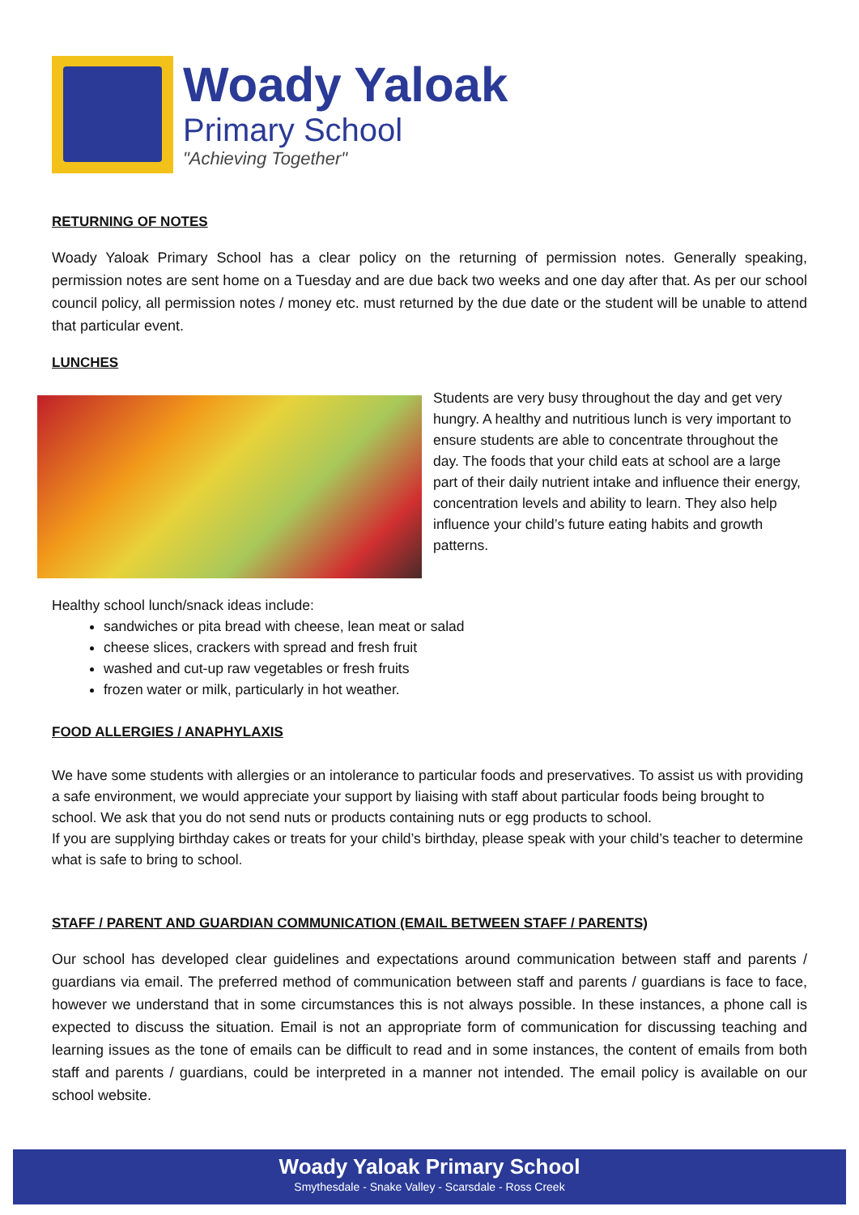Woady Yaloak
Primary School
"Achieving Together"
RETURNING OF NOTES
Woady Yaloak Primary School has a clear policy on the returning of permission notes. Generally speaking, permission notes are sent home on a Tuesday and are due back two weeks and one day after that. As per our school council policy, all permission notes / money etc. must returned by the due date or the student will be unable to attend that particular event.
LUNCHES
Students are very busy throughout the day and get very hungry. A healthy and nutritious lunch is very important to ensure students are able to concentrate throughout the day. The foods that your child eats at school are a large part of their daily nutrient intake and influence their energy, concentration levels and ability to learn. They also help influence your child’s future eating habits and growth patterns.
Healthy school lunch/snack ideas include:
sandwiches or pita bread with cheese, lean meat or salad
cheese slices, crackers with spread and fresh fruit
washed and cut-up raw vegetables or fresh fruits
frozen water or milk, particularly in hot weather.
FOOD ALLERGIES / ANAPHYLAXIS
We have some students with allergies or an intolerance to particular foods and preservatives. To assist us with providing a safe environment, we would appreciate your support by liaising with staff about particular foods being brought to school. We ask that you do not send nuts or products containing nuts or egg products to school.
If you are supplying birthday cakes or treats for your child’s birthday, please speak with your child’s teacher to determine what is safe to bring to school.
STAFF / PARENT AND GUARDIAN COMMUNICATION (EMAIL BETWEEN STAFF / PARENTS)
Our school has developed clear guidelines and expectations around communication between staff and parents / guardians via email. The preferred method of communication between staff and parents / guardians is face to face, however we understand that in some circumstances this is not always possible. In these instances, a phone call is expected to discuss the situation. Email is not an appropriate form of communication for discussing teaching and learning issues as the tone of emails can be difficult to read and in some instances, the content of emails from both staff and parents / guardians, could be interpreted in a manner not intended. The email policy is available on our school website.
Woady Yaloak Primary School
Smythesdale - Snake Valley - Scarsdale - Ross Creek